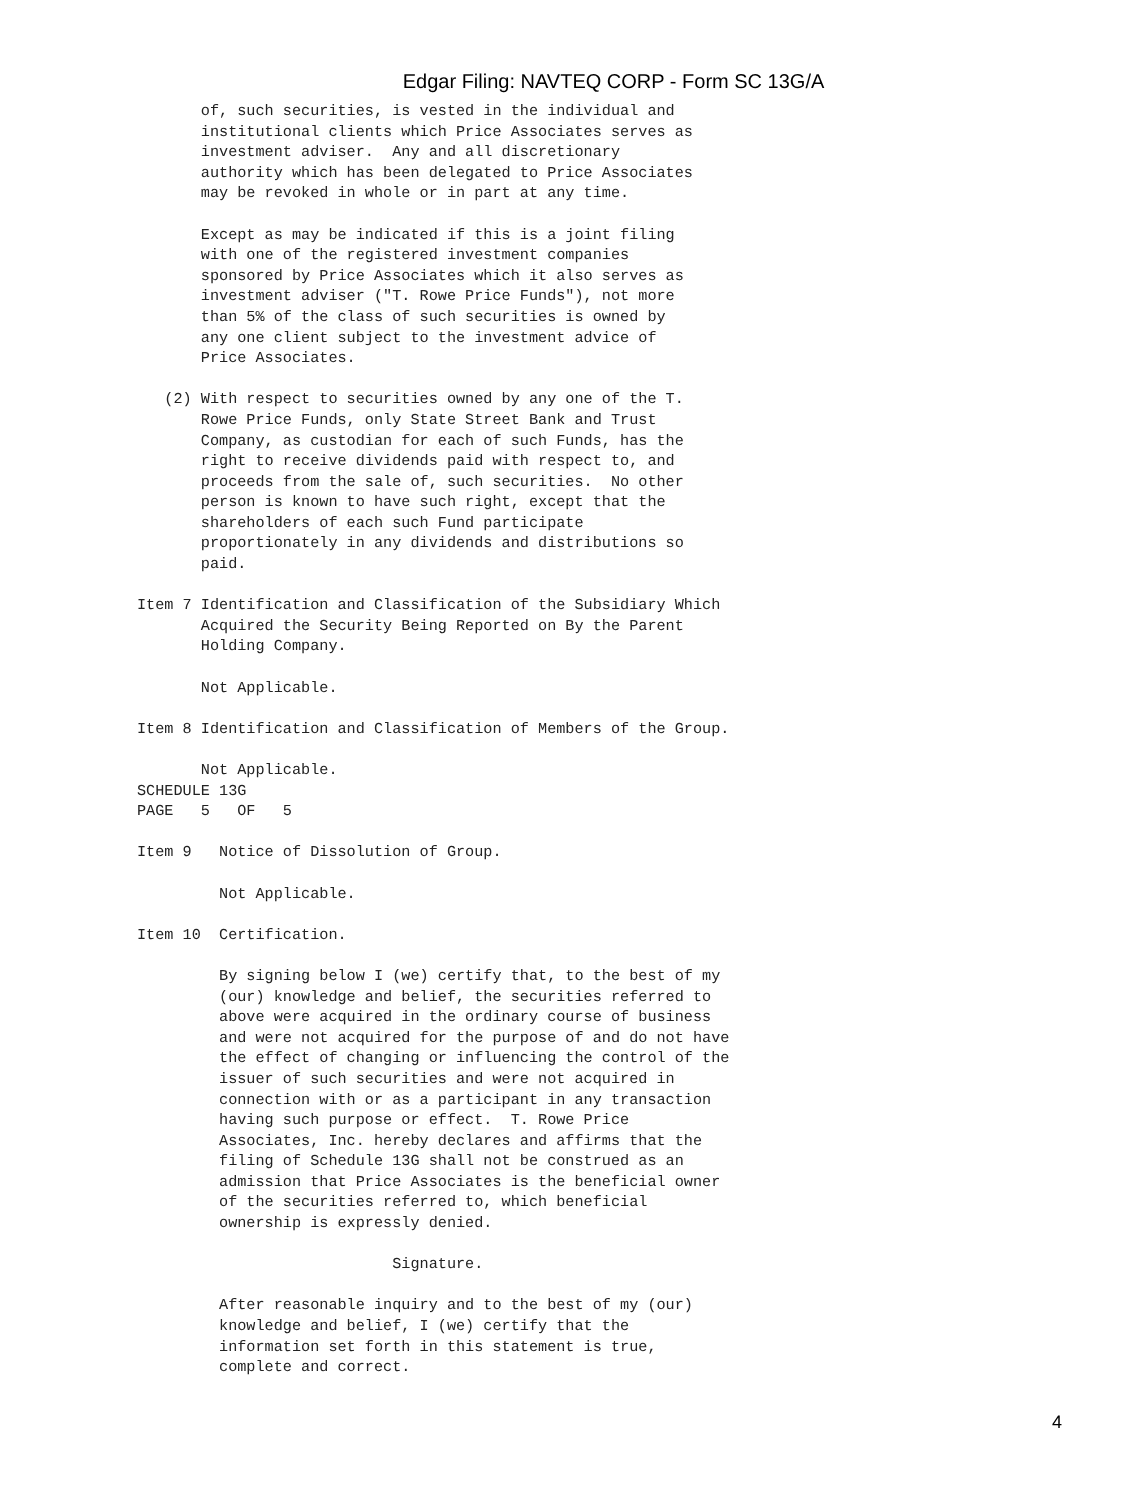Edgar Filing: NAVTEQ CORP - Form SC 13G/A
       of, such securities, is vested in the individual and
       institutional clients which Price Associates serves as
       investment adviser.  Any and all discretionary
       authority which has been delegated to Price Associates
       may be revoked in whole or in part at any time.

       Except as may be indicated if this is a joint filing
       with one of the registered investment companies
       sponsored by Price Associates which it also serves as
       investment adviser ("T. Rowe Price Funds"), not more
       than 5% of the class of such securities is owned by
       any one client subject to the investment advice of
       Price Associates.

   (2) With respect to securities owned by any one of the T.
       Rowe Price Funds, only State Street Bank and Trust
       Company, as custodian for each of such Funds, has the
       right to receive dividends paid with respect to, and
       proceeds from the sale of, such securities.  No other
       person is known to have such right, except that the
       shareholders of each such Fund participate
       proportionately in any dividends and distributions so
       paid.

Item 7 Identification and Classification of the Subsidiary Which
       Acquired the Security Being Reported on By the Parent
       Holding Company.

       Not Applicable.

Item 8 Identification and Classification of Members of the Group.

       Not Applicable.
SCHEDULE 13G
PAGE   5   OF   5

Item 9   Notice of Dissolution of Group.

         Not Applicable.

Item 10  Certification.

         By signing below I (we) certify that, to the best of my
         (our) knowledge and belief, the securities referred to
         above were acquired in the ordinary course of business
         and were not acquired for the purpose of and do not have
         the effect of changing or influencing the control of the
         issuer of such securities and were not acquired in
         connection with or as a participant in any transaction
         having such purpose or effect.  T. Rowe Price
         Associates, Inc. hereby declares and affirms that the
         filing of Schedule 13G shall not be construed as an
         admission that Price Associates is the beneficial owner
         of the securities referred to, which beneficial
         ownership is expressly denied.

                            Signature.

         After reasonable inquiry and to the best of my (our)
         knowledge and belief, I (we) certify that the
         information set forth in this statement is true,
         complete and correct.
4